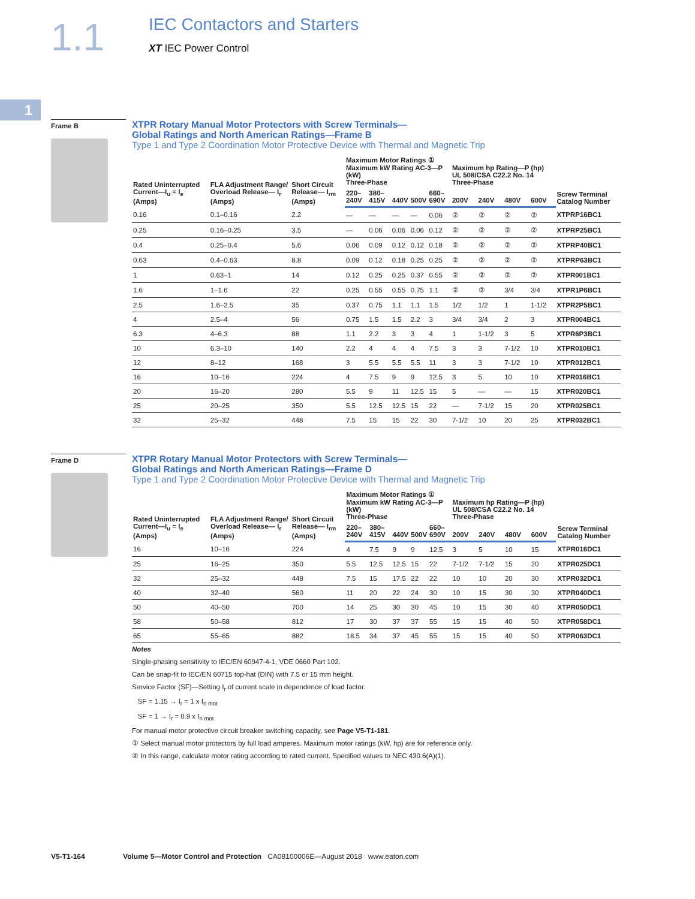1.1
IEC Contactors and Starters
XT IEC Power Control
1
Frame B
XTPR Rotary Manual Motor Protectors with Screw Terminals—
Global Ratings and North American Ratings—Frame B
Type 1 and Type 2 Coordination Motor Protective Device with Thermal and Magnetic Trip
| Rated Uninterrupted Current—I<sub>u</sub> = I<sub>e</sub> (Amps) | FLA Adjustment Range/ Overload Release— I<sub>r</sub> (Amps) | Short Circuit Release— I<sub>rm</sub> (Amps) | Maximum Motor Ratings ① Maximum kW Rating AC-3—P (kW) Three-Phase | | | | | Maximum hp Rating—P (hp) UL 508/CSA C22.2 No. 14 Three-Phase | | | | Screw Terminal Catalog Number |
| --- | --- | --- | --- | --- | --- | --- | --- | --- | --- | --- | --- | --- |
| | | | 220–240V | 380–415V | 440V | 500V | 660–690V | 200V | 240V | 480V | 600V | |
| 0.16 | 0.1–0.16 | 2.2 | — | — | — | — | 0.06 | ② | ② | ② | ② | XTPRP16BC1 |
| 0.25 | 0.16–0.25 | 3.5 | — | 0.06 | 0.06 | 0.06 | 0.12 | ② | ② | ② | ② | XTPRP25BC1 |
| 0.4 | 0.25–0.4 | 5.6 | 0.06 | 0.09 | 0.12 | 0.12 | 0.18 | ② | ② | ② | ② | XTPRP40BC1 |
| 0.63 | 0.4–0.63 | 8.8 | 0.09 | 0.12 | 0.18 | 0.25 | 0.25 | ② | ② | ② | ② | XTPRP63BC1 |
| 1 | 0.63–1 | 14 | 0.12 | 0.25 | 0.25 | 0.37 | 0.55 | ② | ② | ② | ② | XTPR001BC1 |
| 1.6 | 1–1.6 | 22 | 0.25 | 0.55 | 0.55 | 0.75 | 1.1 | ② | ② | 3/4 | 3/4 | XTPR1P6BC1 |
| 2.5 | 1.6–2.5 | 35 | 0.37 | 0.75 | 1.1 | 1.1 | 1.5 | 1/2 | 1/2 | 1 | 1-1/2 | XTPR2P5BC1 |
| 4 | 2.5–4 | 56 | 0.75 | 1.5 | 1.5 | 2.2 | 3 | 3/4 | 3/4 | 2 | 3 | XTPR004BC1 |
| 6.3 | 4–6.3 | 88 | 1.1 | 2.2 | 3 | 3 | 4 | 1 | 1-1/2 | 3 | 5 | XTPR6P3BC1 |
| 10 | 6.3–10 | 140 | 2.2 | 4 | 4 | 4 | 7.5 | 3 | 3 | 7-1/2 | 10 | XTPR010BC1 |
| 12 | 8–12 | 168 | 3 | 5.5 | 5.5 | 5.5 | 11 | 3 | 3 | 7-1/2 | 10 | XTPR012BC1 |
| 16 | 10–16 | 224 | 4 | 7.5 | 9 | 9 | 12.5 | 3 | 5 | 10 | 10 | XTPR016BC1 |
| 20 | 16–20 | 280 | 5.5 | 9 | 11 | 12.5 | 15 | 5 | — | — | 15 | XTPR020BC1 |
| 25 | 20–25 | 350 | 5.5 | 12.5 | 12.5 | 15 | 22 | — | 7-1/2 | 15 | 20 | XTPR025BC1 |
| 32 | 25–32 | 448 | 7.5 | 15 | 15 | 22 | 30 | 7-1/2 | 10 | 20 | 25 | XTPR032BC1 |
Frame D
XTPR Rotary Manual Motor Protectors with Screw Terminals—
Global Ratings and North American Ratings—Frame D
Type 1 and Type 2 Coordination Motor Protective Device with Thermal and Magnetic Trip
| Rated Uninterrupted Current—I<sub>u</sub> = I<sub>e</sub> (Amps) | FLA Adjustment Range/ Overload Release— I<sub>r</sub> (Amps) | Short Circuit Release— I<sub>rm</sub> (Amps) | Maximum Motor Ratings ① Maximum kW Rating AC-3—P (kW) Three-Phase | | | | | Maximum hp Rating—P (hp) UL 508/CSA C22.2 No. 14 Three-Phase | | | | Screw Terminal Catalog Number |
| --- | --- | --- | --- | --- | --- | --- | --- | --- | --- | --- | --- | --- |
| | | | 220–240V | 380–415V | 440V | 500V | 660–690V | 200V | 240V | 480V | 600V | |
| 16 | 10–16 | 224 | 4 | 7.5 | 9 | 9 | 12.5 | 3 | 5 | 10 | 15 | XTPR016DC1 |
| 25 | 16–25 | 350 | 5.5 | 12.5 | 12.5 | 15 | 22 | 7-1/2 | 7-1/2 | 15 | 20 | XTPR025DC1 |
| 32 | 25–32 | 448 | 7.5 | 15 | 17.5 | 22 | 22 | 10 | 10 | 20 | 30 | XTPR032DC1 |
| 40 | 32–40 | 560 | 11 | 20 | 22 | 24 | 30 | 10 | 15 | 30 | 30 | XTPR040DC1 |
| 50 | 40–50 | 700 | 14 | 25 | 30 | 30 | 45 | 10 | 15 | 30 | 40 | XTPR050DC1 |
| 58 | 50–58 | 812 | 17 | 30 | 37 | 37 | 55 | 15 | 15 | 40 | 50 | XTPR058DC1 |
| 65 | 55–65 | 882 | 18.5 | 34 | 37 | 45 | 55 | 15 | 15 | 40 | 50 | XTPR063DC1 |
Notes
Single-phasing sensitivity to IEC/EN 60947-4-1, VDE 0660 Part 102.
Can be snap-fit to IEC/EN 60715 top-hat (DIN) with 7.5 or 15 mm height.
Service Factor (SF)—Setting I<sub>r</sub> of current scale in dependence of load factor:
SF = 1.15 → I<sub>r</sub> = 1 x I<sub>n mot</sub>
SF = 1 → I<sub>r</sub> = 0.9 x I<sub>n mot</sub>
For manual motor protective circuit breaker switching capacity, see Page V5-T1-181.
① Select manual motor protectors by full load amperes. Maximum motor ratings (kW, hp) are for reference only.
② In this range, calculate motor rating according to rated current. Specified values to NEC 430.6(A)(1).
V5-T1-164 Volume 5—Motor Control and Protection CA08100006E—August 2018 www.eaton.com